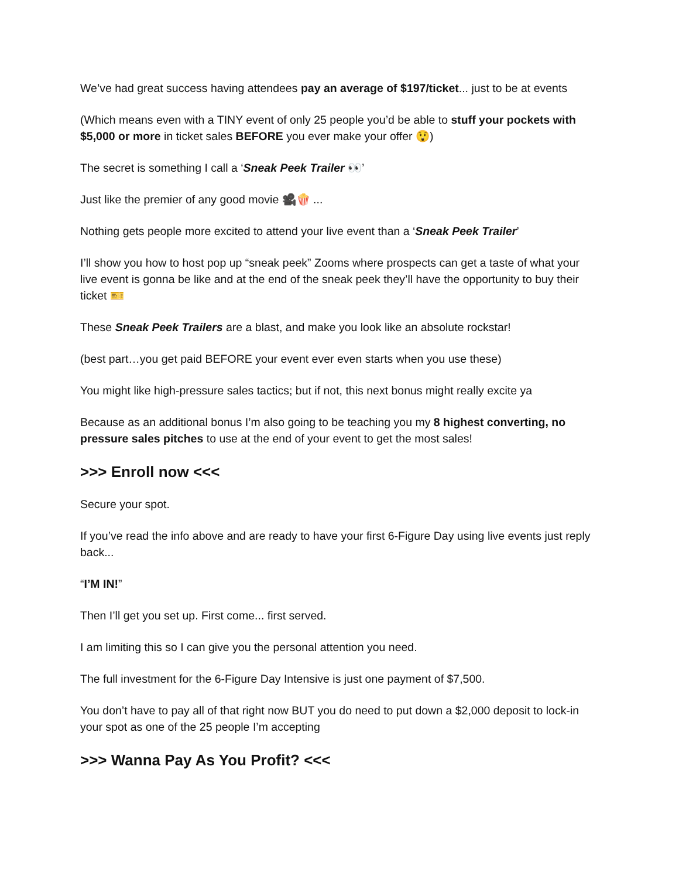We’ve had great success having attendees pay an average of $197/ticket... just to be at events
(Which means even with a TINY event of only 25 people you’d be able to stuff your pockets with $5,000 or more in ticket sales BEFORE you ever make your offer 😲)
The secret is something I call a ‘Sneak Peek Trailer 👀’
Just like the premier of any good movie 🎥🍿 ...
Nothing gets people more excited to attend your live event than a ‘Sneak Peek Trailer’
I’ll show you how to host pop up “sneak peek” Zooms where prospects can get a taste of what your live event is gonna be like and at the end of the sneak peek they’ll have the opportunity to buy their ticket 🎫
These Sneak Peek Trailers are a blast, and make you look like an absolute rockstar!
(best part…you get paid BEFORE your event ever even starts when you use these)
You might like high-pressure sales tactics; but if not, this next bonus might really excite ya
Because as an additional bonus I’m also going to be teaching you my 8 highest converting, no pressure sales pitches to use at the end of your event to get the most sales!
>>> Enroll now <<<
Secure your spot.
If you’ve read the info above and are ready to have your first 6-Figure Day using live events just reply back...
“I’M IN!”
Then I’ll get you set up. First come... first served.
I am limiting this so I can give you the personal attention you need.
The full investment for the 6-Figure Day Intensive is just one payment of $7,500.
You don’t have to pay all of that right now BUT you do need to put down a $2,000 deposit to lock-in your spot as one of the 25 people I’m accepting
>>> Wanna Pay As You Profit? <<<